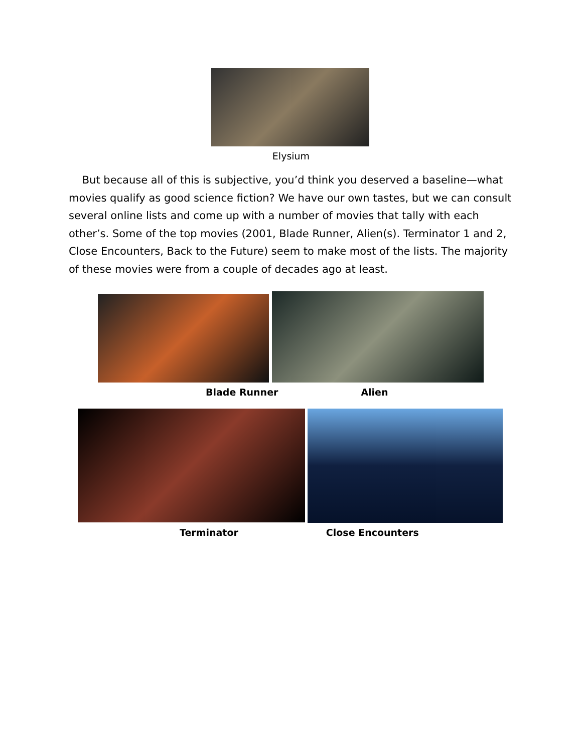Elysium
But because all of this is subjective, you’d think you deserved a baseline—what movies qualify as good science fiction? We have our own tastes, but we can consult several online lists and come up with a number of movies that tally with each other’s. Some of the top movies (2001, Blade Runner, Alien(s). Terminator 1 and 2, Close Encounters, Back to the Future) seem to make most of the lists. The majority of these movies were from a couple of decades ago at least.
Blade Runner Alien
Terminator Close Encounters